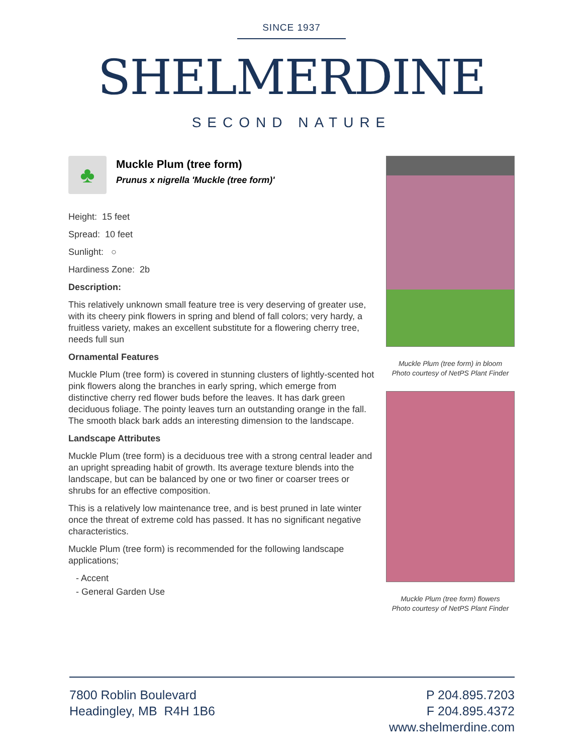SINCE 1937
SHELMERDINE
SECOND NATURE
♣
Muckle Plum (tree form)
Prunus x nigrella 'Muckle (tree form)'
Height: 15 feet
Spread: 10 feet
Sunlight: ○
Hardiness Zone: 2b
Description:
This relatively unknown small feature tree is very deserving of greater use, with its cheery pink flowers in spring and blend of fall colors; very hardy, a fruitless variety, makes an excellent substitute for a flowering cherry tree, needs full sun
Ornamental Features
Muckle Plum (tree form) is covered in stunning clusters of lightly-scented hot pink flowers along the branches in early spring, which emerge from distinctive cherry red flower buds before the leaves. It has dark green deciduous foliage. The pointy leaves turn an outstanding orange in the fall. The smooth black bark adds an interesting dimension to the landscape.
Landscape Attributes
Muckle Plum (tree form) is a deciduous tree with a strong central leader and an upright spreading habit of growth. Its average texture blends into the landscape, but can be balanced by one or two finer or coarser trees or shrubs for an effective composition.
This is a relatively low maintenance tree, and is best pruned in late winter once the threat of extreme cold has passed. It has no significant negative characteristics.
Muckle Plum (tree form) is recommended for the following landscape applications;
- Accent
- General Garden Use
Muckle Plum (tree form) in bloom
Photo courtesy of NetPS Plant Finder
Muckle Plum (tree form) flowers
Photo courtesy of NetPS Plant Finder
7800 Roblin Boulevard
Headingley, MB R4H 1B6
P 204.895.7203
F 204.895.4372
www.shelmerdine.com